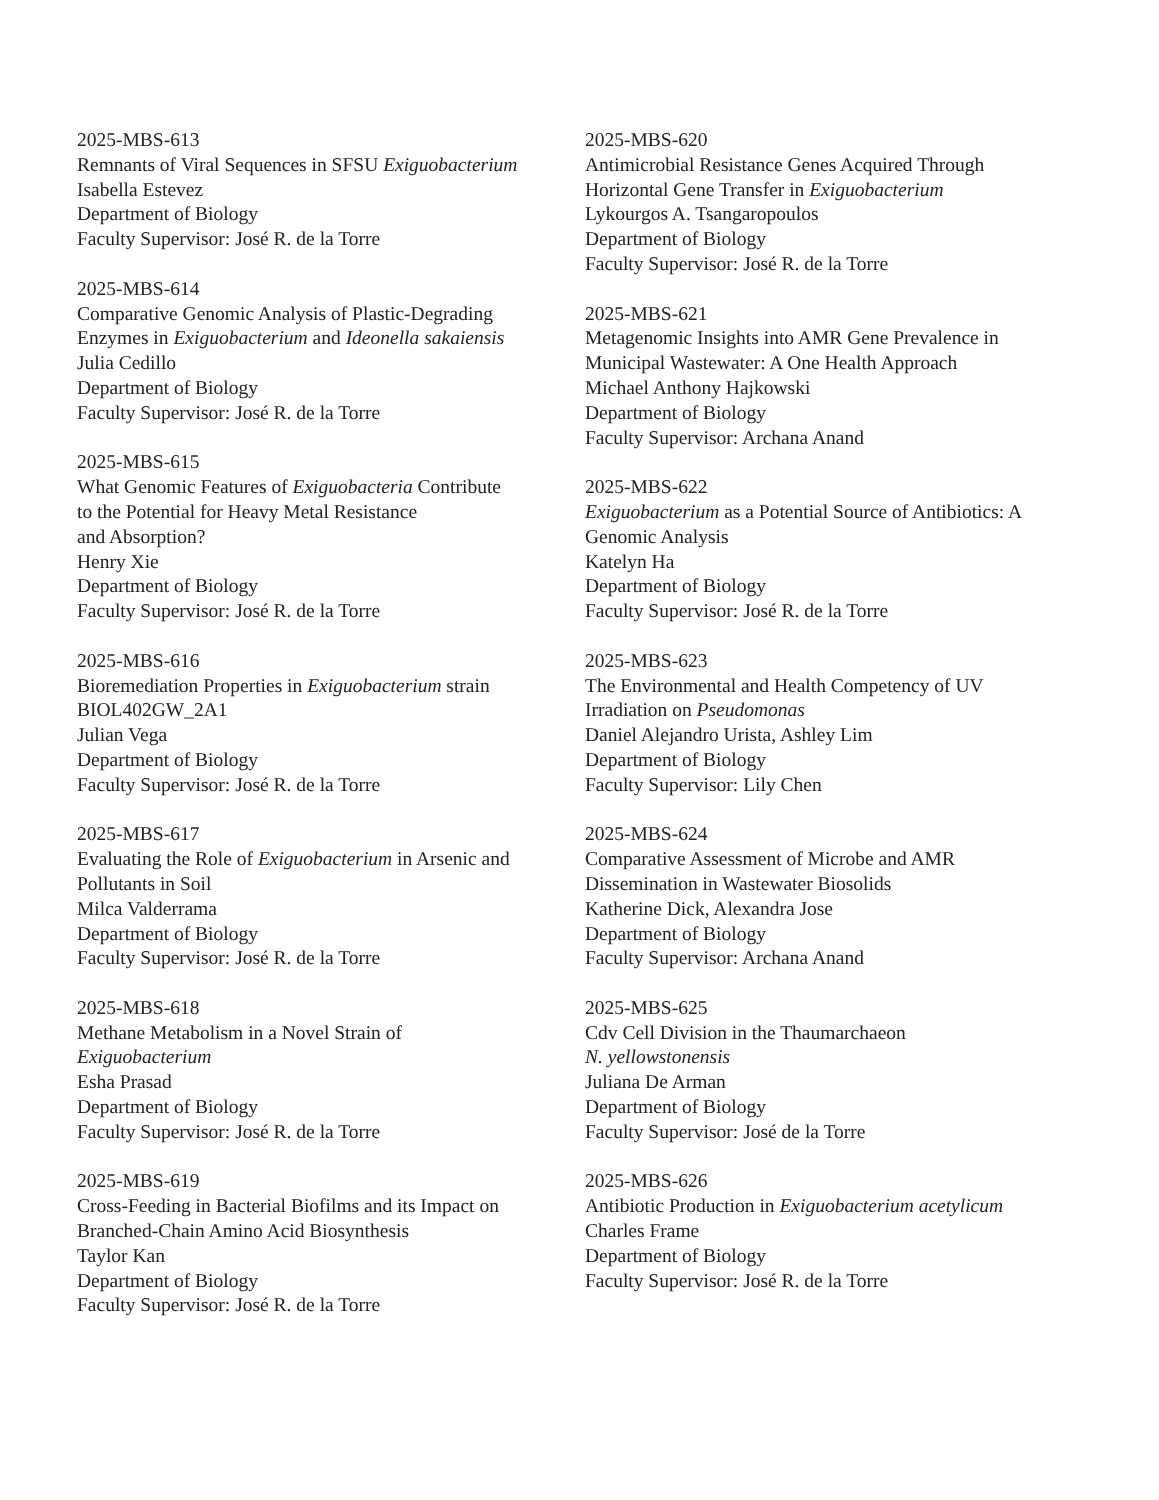2025-MBS-613
Remnants of Viral Sequences in SFSU Exiguobacterium
Isabella Estevez
Department of Biology
Faculty Supervisor: José R. de la Torre
2025-MBS-614
Comparative Genomic Analysis of Plastic-Degrading
Enzymes in Exiguobacterium and Ideonella sakaiensis
Julia Cedillo
Department of Biology
Faculty Supervisor: José R. de la Torre
2025-MBS-615
What Genomic Features of Exiguobacteria Contribute
to the Potential for Heavy Metal Resistance
and Absorption?
Henry Xie
Department of Biology
Faculty Supervisor: José R. de la Torre
2025-MBS-616
Bioremediation Properties in Exiguobacterium strain
BIOL402GW_2A1
Julian Vega
Department of Biology
Faculty Supervisor: José R. de la Torre
2025-MBS-617
Evaluating the Role of Exiguobacterium in Arsenic and
Pollutants in Soil
Milca Valderrama
Department of Biology
Faculty Supervisor: José R. de la Torre
2025-MBS-618
Methane Metabolism in a Novel Strain of
Exiguobacterium
Esha Prasad
Department of Biology
Faculty Supervisor: José R. de la Torre
2025-MBS-619
Cross-Feeding in Bacterial Biofilms and its Impact on
Branched-Chain Amino Acid Biosynthesis
Taylor Kan
Department of Biology
Faculty Supervisor: José R. de la Torre
2025-MBS-620
Antimicrobial Resistance Genes Acquired Through
Horizontal Gene Transfer in Exiguobacterium
Lykourgos A. Tsangaropoulos
Department of Biology
Faculty Supervisor: José R. de la Torre
2025-MBS-621
Metagenomic Insights into AMR Gene Prevalence in
Municipal Wastewater: A One Health Approach
Michael Anthony Hajkowski
Department of Biology
Faculty Supervisor: Archana Anand
2025-MBS-622
Exiguobacterium as a Potential Source of Antibiotics: A
Genomic Analysis
Katelyn Ha
Department of Biology
Faculty Supervisor: José R. de la Torre
2025-MBS-623
The Environmental and Health Competency of UV
Irradiation on Pseudomonas
Daniel Alejandro Urista, Ashley Lim
Department of Biology
Faculty Supervisor: Lily Chen
2025-MBS-624
Comparative Assessment of Microbe and AMR
Dissemination in Wastewater Biosolids
Katherine Dick, Alexandra Jose
Department of Biology
Faculty Supervisor: Archana Anand
2025-MBS-625
Cdv Cell Division in the Thaumarchaeon
N. yellowstonensis
Juliana De Arman
Department of Biology
Faculty Supervisor: José de la Torre
2025-MBS-626
Antibiotic Production in Exiguobacterium acetylicum
Charles Frame
Department of Biology
Faculty Supervisor: José R. de la Torre